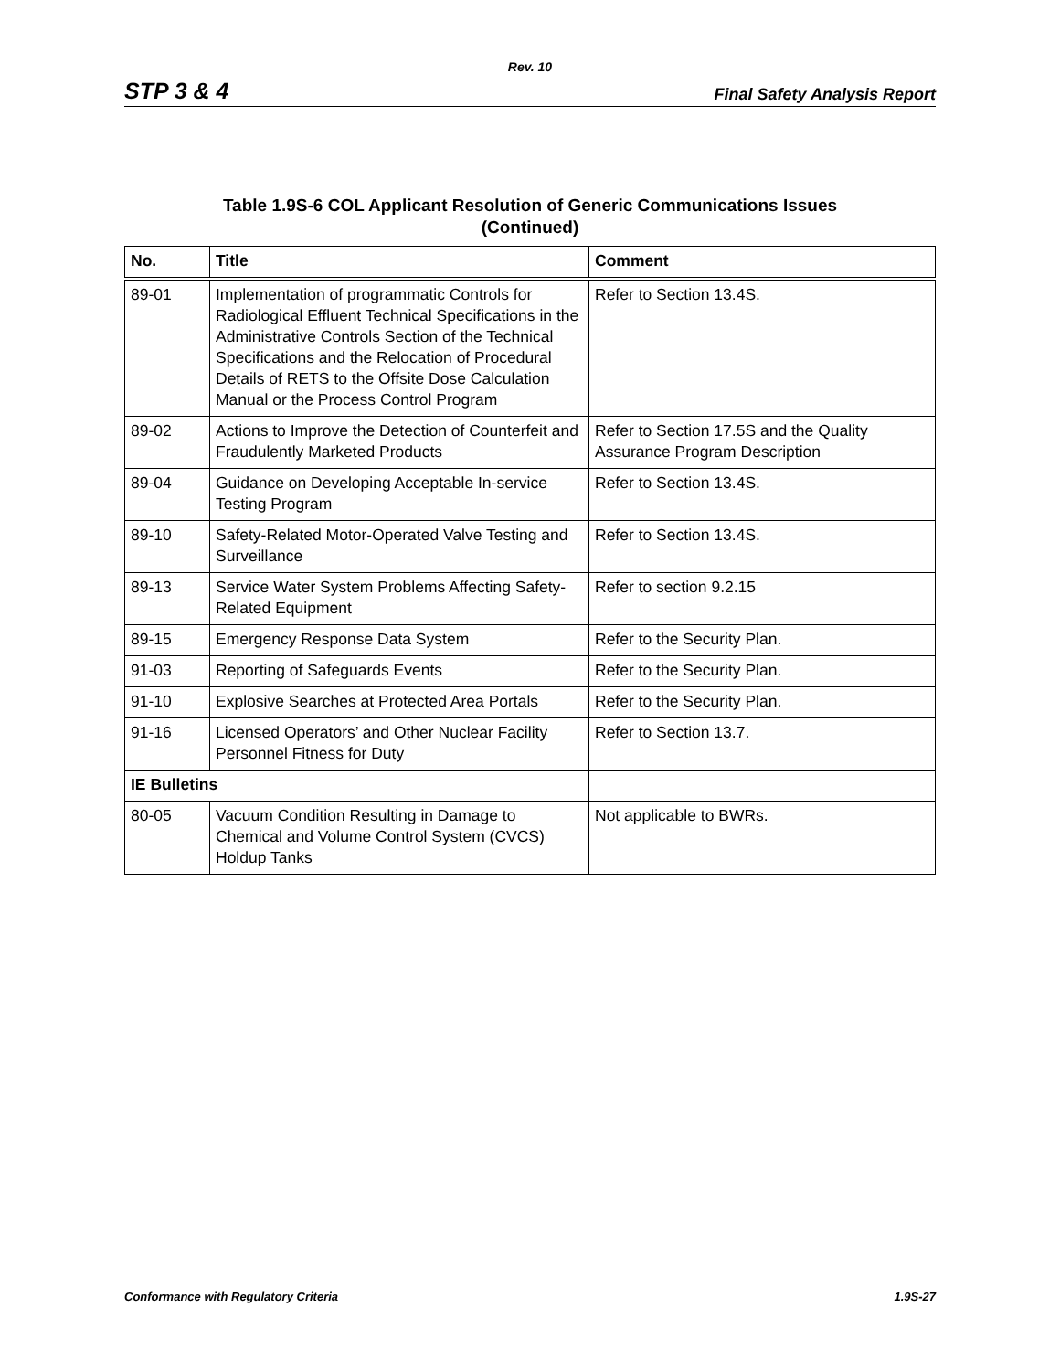Rev. 10
STP 3 & 4 Final Safety Analysis Report
Table 1.9S-6 COL Applicant Resolution of Generic Communications Issues
(Continued)
| No. | Title | Comment |
| --- | --- | --- |
| 89-01 | Implementation of programmatic Controls for Radiological Effluent Technical Specifications in the Administrative Controls Section of the Technical Specifications and the Relocation of Procedural Details of RETS to the Offsite Dose Calculation Manual or the Process Control Program | Refer to Section 13.4S. |
| 89-02 | Actions to Improve the Detection of Counterfeit and Fraudulently Marketed Products | Refer to Section 17.5S and the Quality Assurance Program Description |
| 89-04 | Guidance on Developing Acceptable In-service Testing Program | Refer to Section 13.4S. |
| 89-10 | Safety-Related Motor-Operated Valve Testing and Surveillance | Refer to Section 13.4S. |
| 89-13 | Service Water System Problems Affecting Safety-Related Equipment | Refer to section 9.2.15 |
| 89-15 | Emergency Response Data System | Refer to the Security Plan. |
| 91-03 | Reporting of Safeguards Events | Refer to the Security Plan. |
| 91-10 | Explosive Searches at Protected Area Portals | Refer to the Security Plan. |
| 91-16 | Licensed Operators’ and Other Nuclear Facility Personnel Fitness for Duty | Refer to Section 13.7. |
| IE Bulletins | | |
| 80-05 | Vacuum Condition Resulting in Damage to Chemical and Volume Control System (CVCS) Holdup Tanks | Not applicable to BWRs. |
Conformance with Regulatory Criteria 1.9S-27